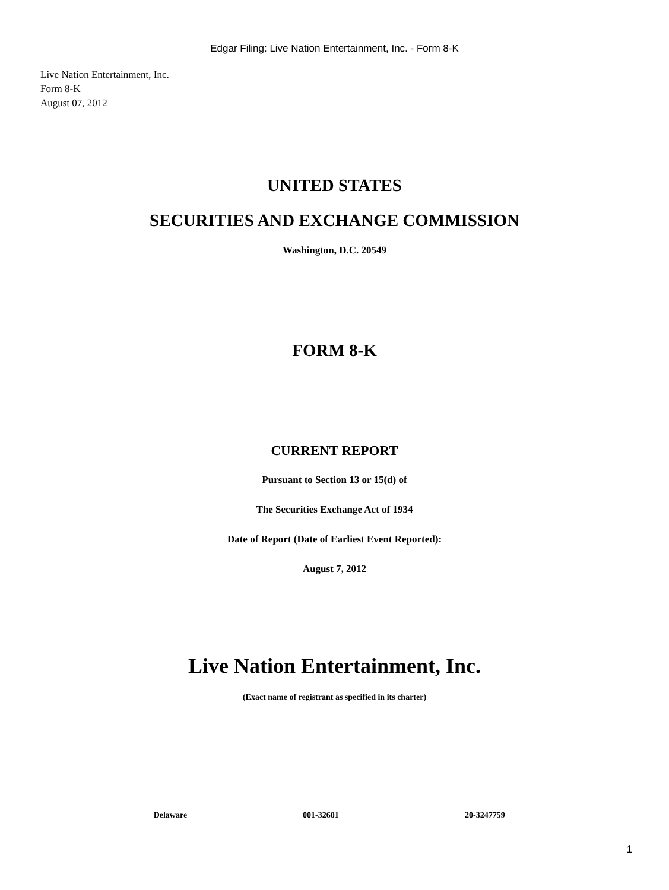Edgar Filing: Live Nation Entertainment, Inc. - Form 8-K
Live Nation Entertainment, Inc.
Form 8-K
August 07, 2012
UNITED STATES
SECURITIES AND EXCHANGE COMMISSION
Washington, D.C. 20549
FORM 8-K
CURRENT REPORT
Pursuant to Section 13 or 15(d) of
The Securities Exchange Act of 1934
Date of Report (Date of Earliest Event Reported):
August 7, 2012
Live Nation Entertainment, Inc.
(Exact name of registrant as specified in its charter)
| Delaware | 001-32601 | 20-3247759 |
1